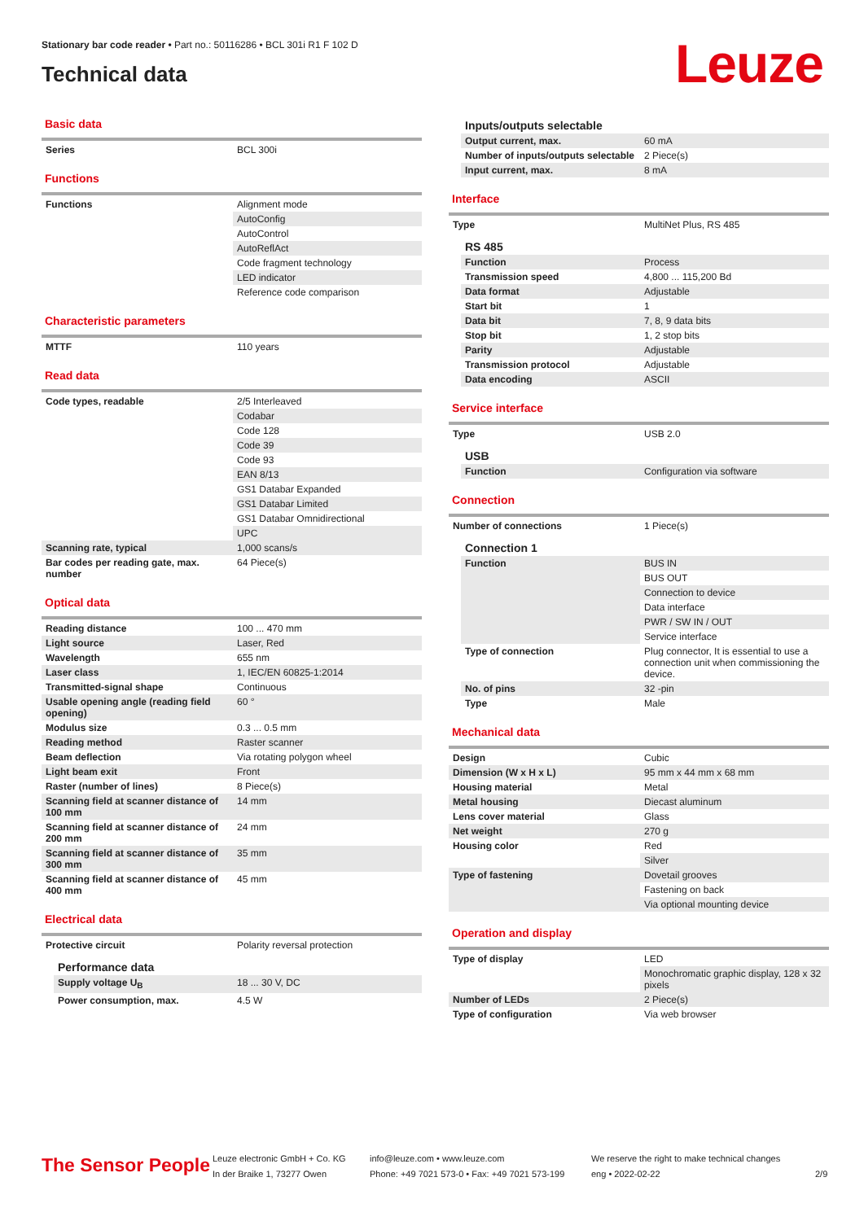Stationary bar code reader • Part no.: 50116286 • BCL 301i R1 F 102 D
Technical data
Leuze
Basic data
| Series | BCL 300i |
Functions
| Functions | Alignment mode |
| | AutoConfig |
| | AutoControl |
| | AutoReflAct |
| | Code fragment technology |
| | LED indicator |
| | Reference code comparison |
Characteristic parameters
| MTTF | 110 years |
Read data
| Code types, readable | 2/5 Interleaved |
| | Codabar |
| | Code 128 |
| | Code 39 |
| | Code 93 |
| | EAN 8/13 |
| | GS1 Databar Expanded |
| | GS1 Databar Limited |
| | GS1 Databar Omnidirectional |
| | UPC |
| Scanning rate, typical | 1,000 scans/s |
| Bar codes per reading gate, max. number | 64 Piece(s) |
Optical data
| Reading distance | 100 ... 470 mm |
| Light source | Laser, Red |
| Wavelength | 655 nm |
| Laser class | 1, IEC/EN 60825-1:2014 |
| Transmitted-signal shape | Continuous |
| Usable opening angle (reading field opening) | 60 ° |
| Modulus size | 0.3 ... 0.5 mm |
| Reading method | Raster scanner |
| Beam deflection | Via rotating polygon wheel |
| Light beam exit | Front |
| Raster (number of lines) | 8 Piece(s) |
| Scanning field at scanner distance of 100 mm | 14 mm |
| Scanning field at scanner distance of 200 mm | 24 mm |
| Scanning field at scanner distance of 300 mm | 35 mm |
| Scanning field at scanner distance of 400 mm | 45 mm |
Electrical data
| Protective circuit | Polarity reversal protection |
Performance data
| Supply voltage U<sub>B</sub> | 18 ... 30 V, DC |
| Power consumption, max. | 4.5 W |
Inputs/outputs selectable
| Output current, max. | 60 mA |
| Number of inputs/outputs selectable | 2 Piece(s) |
| Input current, max. | 8 mA |
Interface
| Type | MultiNet Plus, RS 485 |
RS 485
| Function | Process |
| Transmission speed | 4,800 ... 115,200 Bd |
| Data format | Adjustable |
| Start bit | 1 |
| Data bit | 7, 8, 9 data bits |
| Stop bit | 1, 2 stop bits |
| Parity | Adjustable |
| Transmission protocol | Adjustable |
| Data encoding | ASCII |
Service interface
| Type | USB 2.0 |
USB
| Function | Configuration via software |
Connection
| Number of connections | 1 Piece(s) |
Connection 1
| Function | BUS IN |
| | BUS OUT |
| | Connection to device |
| | Data interface |
| | PWR / SW IN / OUT |
| | Service interface |
| Type of connection | Plug connector, It is essential to use a connection unit when commissioning the device. |
| No. of pins | 32 -pin |
| Type | Male |
Mechanical data
| Design | Cubic |
| Dimension (W x H x L) | 95 mm x 44 mm x 68 mm |
| Housing material | Metal |
| Metal housing | Diecast aluminum |
| Lens cover material | Glass |
| Net weight | 270 g |
| Housing color | Red |
| | Silver |
| Type of fastening | Dovetail grooves |
| | Fastening on back |
| | Via optional mounting device |
Operation and display
| Type of display | LED |
| | Monochromatic graphic display, 128 x 32 pixels |
| Number of LEDs | 2 Piece(s) |
| Type of configuration | Via web browser |
The Sensor People
Leuze electronic GmbH + Co. KG
In der Braike 1, 73277 Owen
info@leuze.com • www.leuze.com
Phone: +49 7021 573-0 • Fax: +49 7021 573-199
We reserve the right to make technical changes
eng • 2022-02-22
2/9